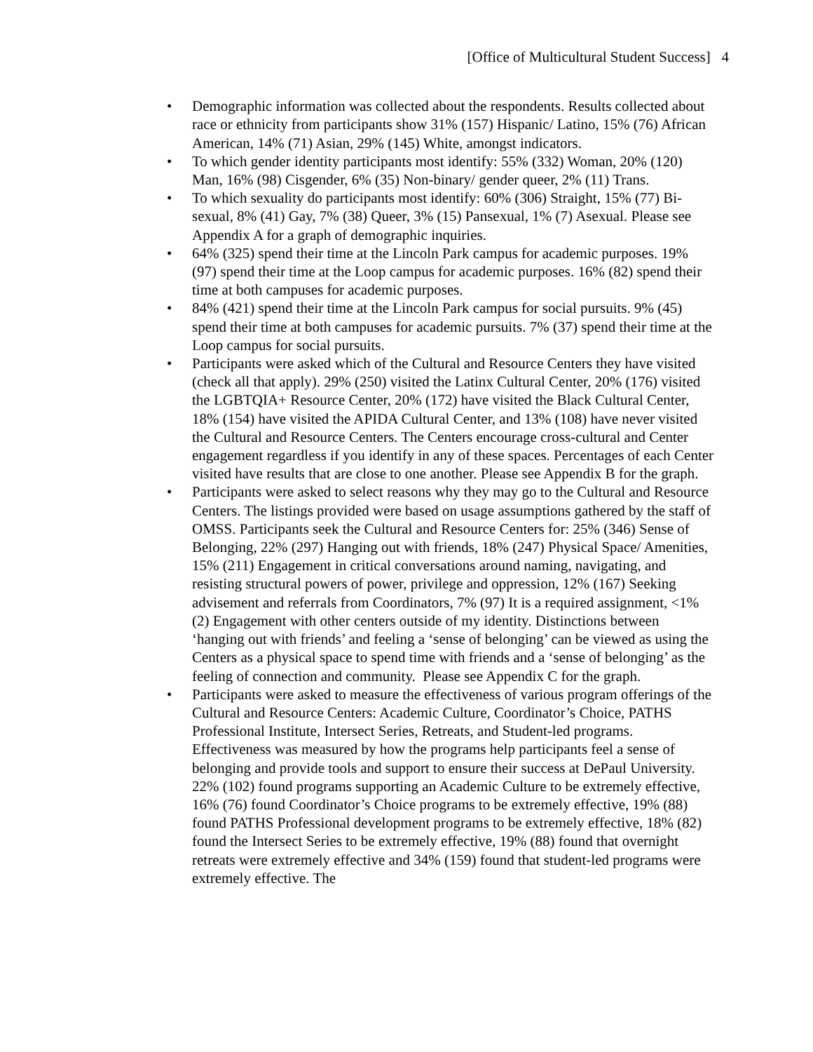[Office of Multicultural Student Success] 4
• Demographic information was collected about the respondents. Results collected about race or ethnicity from participants show 31% (157) Hispanic/ Latino, 15% (76) African American, 14% (71) Asian, 29% (145) White, amongst indicators.
• To which gender identity participants most identify: 55% (332) Woman, 20% (120) Man, 16% (98) Cisgender, 6% (35) Non-binary/ gender queer, 2% (11) Trans.
• To which sexuality do participants most identify: 60% (306) Straight, 15% (77) Bi-sexual, 8% (41) Gay, 7% (38) Queer, 3% (15) Pansexual, 1% (7) Asexual. Please see Appendix A for a graph of demographic inquiries.
• 64% (325) spend their time at the Lincoln Park campus for academic purposes. 19% (97) spend their time at the Loop campus for academic purposes. 16% (82) spend their time at both campuses for academic purposes.
• 84% (421) spend their time at the Lincoln Park campus for social pursuits. 9% (45) spend their time at both campuses for academic pursuits. 7% (37) spend their time at the Loop campus for social pursuits.
• Participants were asked which of the Cultural and Resource Centers they have visited (check all that apply). 29% (250) visited the Latinx Cultural Center, 20% (176) visited the LGBTQIA+ Resource Center, 20% (172) have visited the Black Cultural Center, 18% (154) have visited the APIDA Cultural Center, and 13% (108) have never visited the Cultural and Resource Centers. The Centers encourage cross-cultural and Center engagement regardless if you identify in any of these spaces. Percentages of each Center visited have results that are close to one another. Please see Appendix B for the graph.
• Participants were asked to select reasons why they may go to the Cultural and Resource Centers. The listings provided were based on usage assumptions gathered by the staff of OMSS. Participants seek the Cultural and Resource Centers for: 25% (346) Sense of Belonging, 22% (297) Hanging out with friends, 18% (247) Physical Space/ Amenities, 15% (211) Engagement in critical conversations around naming, navigating, and resisting structural powers of power, privilege and oppression, 12% (167) Seeking advisement and referrals from Coordinators, 7% (97) It is a required assignment, <1% (2) Engagement with other centers outside of my identity. Distinctions between ‘hanging out with friends’ and feeling a ‘sense of belonging’ can be viewed as using the Centers as a physical space to spend time with friends and a ‘sense of belonging’ as the feeling of connection and community. Please see Appendix C for the graph.
• Participants were asked to measure the effectiveness of various program offerings of the Cultural and Resource Centers: Academic Culture, Coordinator’s Choice, PATHS Professional Institute, Intersect Series, Retreats, and Student-led programs. Effectiveness was measured by how the programs help participants feel a sense of belonging and provide tools and support to ensure their success at DePaul University. 22% (102) found programs supporting an Academic Culture to be extremely effective, 16% (76) found Coordinator’s Choice programs to be extremely effective, 19% (88) found PATHS Professional development programs to be extremely effective, 18% (82) found the Intersect Series to be extremely effective, 19% (88) found that overnight retreats were extremely effective and 34% (159) found that student-led programs were extremely effective. The